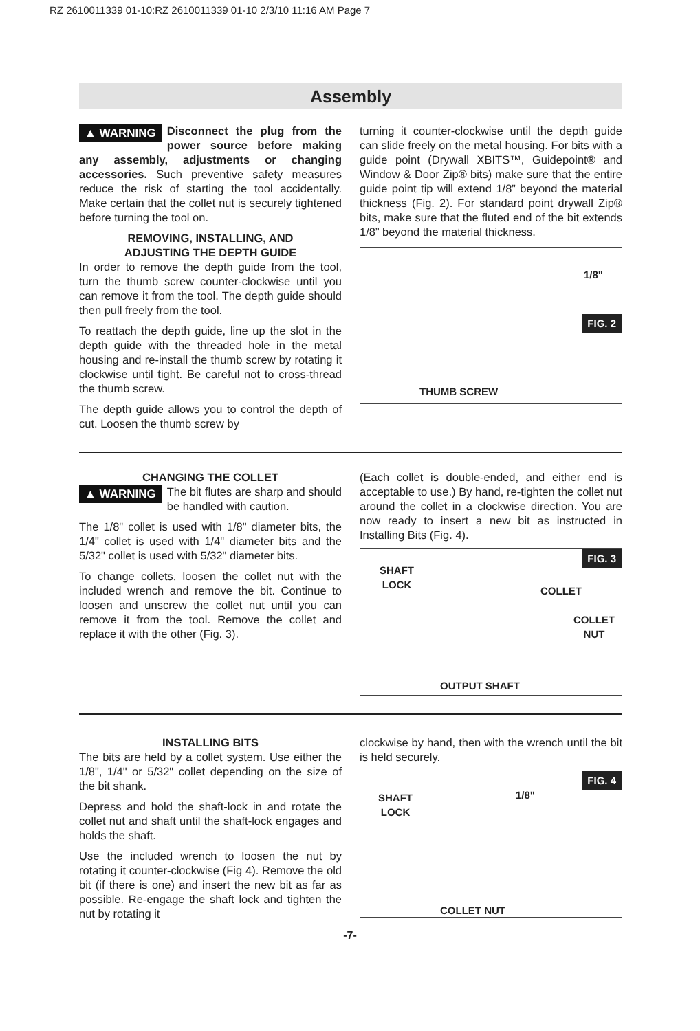RZ 2610011339 01-10:RZ 2610011339 01-10 2/3/10 11:16 AM Page 7
Assembly
▲ WARNING Disconnect the plug from the power source before making any assembly, adjustments or changing accessories. Such preventive safety measures reduce the risk of starting the tool accidentally. Make certain that the collet nut is securely tightened before turning the tool on.
REMOVING, INSTALLING, AND
ADJUSTING THE DEPTH GUIDE
In order to remove the depth guide from the tool, turn the thumb screw counter-clockwise until you can remove it from the tool. The depth guide should then pull freely from the tool.
To reattach the depth guide, line up the slot in the depth guide with the threaded hole in the metal housing and re-install the thumb screw by rotating it clockwise until tight. Be careful not to cross-thread the thumb screw.
The depth guide allows you to control the depth of cut. Loosen the thumb screw by
turning it counter-clockwise until the depth guide can slide freely on the metal housing. For bits with a guide point (Drywall XBITS™, Guidepoint® and Window & Door Zip® bits) make sure that the entire guide point tip will extend 1/8” beyond the material thickness (Fig. 2). For standard point drywall Zip® bits, make sure that the fluted end of the bit extends 1/8” beyond the material thickness.
1/8"
FIG. 2
THUMB SCREW
CHANGING THE COLLET
▲ WARNING The bit flutes are sharp and should be handled with caution.
The 1/8" collet is used with 1/8" diameter bits, the 1/4" collet is used with 1/4" diameter bits and the 5/32" collet is used with 5/32" diameter bits.
To change collets, loosen the collet nut with the included wrench and remove the bit. Continue to loosen and unscrew the collet nut until you can remove it from the tool. Remove the collet and replace it with the other (Fig. 3).
(Each collet is double-ended, and either end is acceptable to use.) By hand, re-tighten the collet nut around the collet in a clockwise direction. You are now ready to insert a new bit as instructed in Installing Bits (Fig. 4).
FIG. 3
SHAFT
LOCK
COLLET
COLLET
NUT
OUTPUT SHAFT
INSTALLING BITS
The bits are held by a collet system. Use either the 1/8", 1/4" or 5/32" collet depending on the size of the bit shank.
Depress and hold the shaft-lock in and rotate the collet nut and shaft until the shaft-lock engages and holds the shaft.
Use the included wrench to loosen the nut by rotating it counter-clockwise (Fig 4). Remove the old bit (if there is one) and insert the new bit as far as possible. Re-engage the shaft lock and tighten the nut by rotating it
clockwise by hand, then with the wrench until the bit is held securely.
FIG. 4
SHAFT
LOCK
1/8"
COLLET NUT
-7-